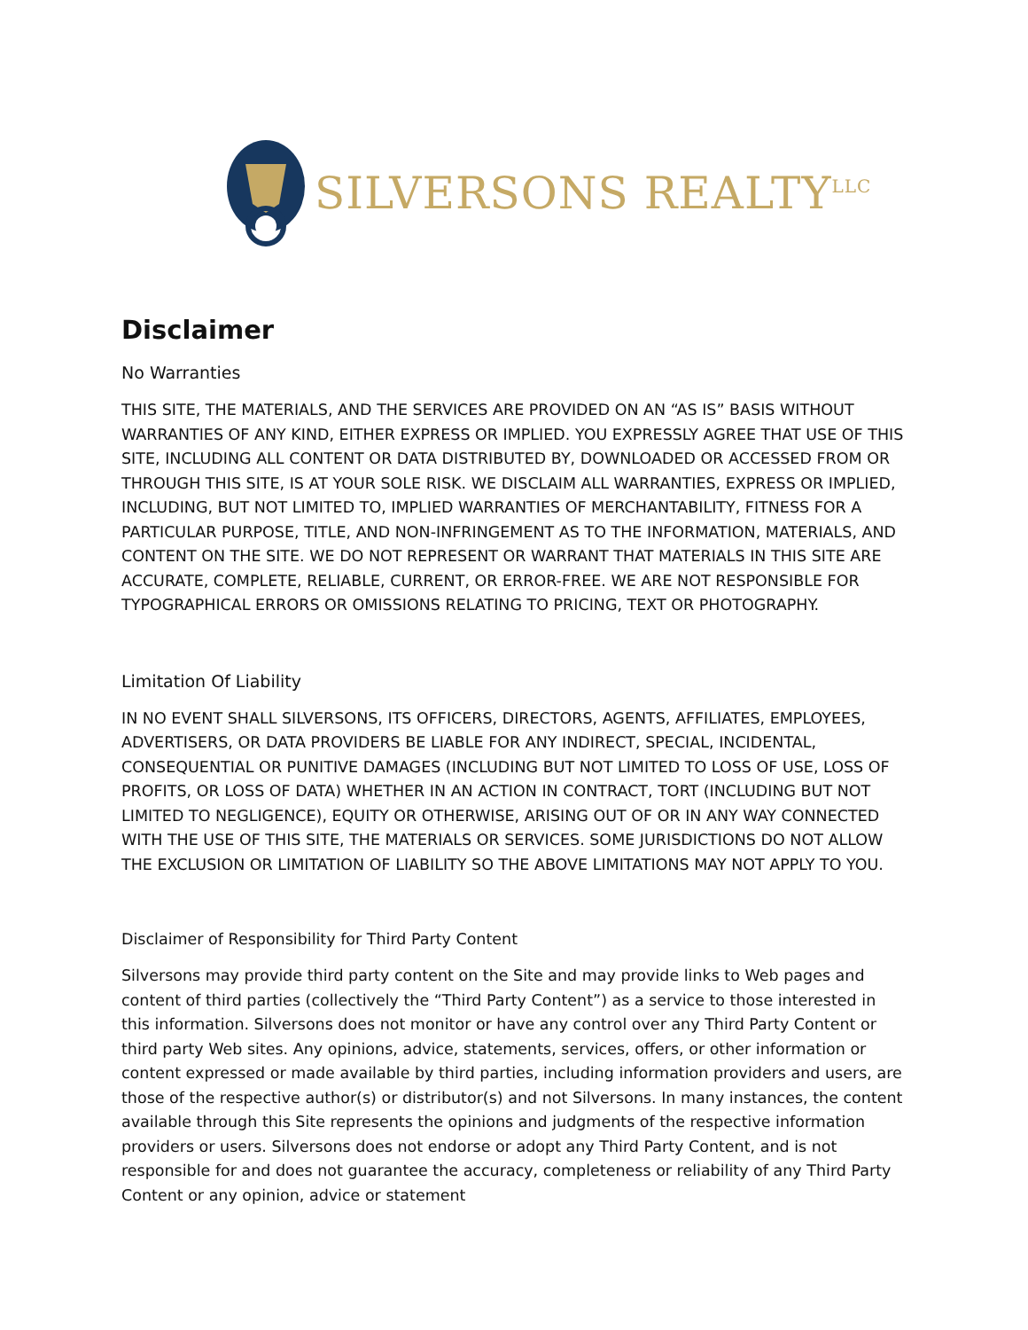SILVERSONS REALTY<sup>LLC</sup>
Disclaimer
No Warranties
THIS SITE, THE MATERIALS, AND THE SERVICES ARE PROVIDED ON AN “AS IS” BASIS WITHOUT WARRANTIES OF ANY KIND, EITHER EXPRESS OR IMPLIED. YOU EXPRESSLY AGREE THAT USE OF THIS SITE, INCLUDING ALL CONTENT OR DATA DISTRIBUTED BY, DOWNLOADED OR ACCESSED FROM OR THROUGH THIS SITE, IS AT YOUR SOLE RISK. WE DISCLAIM ALL WARRANTIES, EXPRESS OR IMPLIED, INCLUDING, BUT NOT LIMITED TO, IMPLIED WARRANTIES OF MERCHANTABILITY, FITNESS FOR A PARTICULAR PURPOSE, TITLE, AND NON-INFRINGEMENT AS TO THE INFORMATION, MATERIALS, AND CONTENT ON THE SITE. WE DO NOT REPRESENT OR WARRANT THAT MATERIALS IN THIS SITE ARE ACCURATE, COMPLETE, RELIABLE, CURRENT, OR ERROR-FREE. WE ARE NOT RESPONSIBLE FOR TYPOGRAPHICAL ERRORS OR OMISSIONS RELATING TO PRICING, TEXT OR PHOTOGRAPHY.
Limitation Of Liability
IN NO EVENT SHALL SILVERSONS, ITS OFFICERS, DIRECTORS, AGENTS, AFFILIATES, EMPLOYEES, ADVERTISERS, OR DATA PROVIDERS BE LIABLE FOR ANY INDIRECT, SPECIAL, INCIDENTAL, CONSEQUENTIAL OR PUNITIVE DAMAGES (INCLUDING BUT NOT LIMITED TO LOSS OF USE, LOSS OF PROFITS, OR LOSS OF DATA) WHETHER IN AN ACTION IN CONTRACT, TORT (INCLUDING BUT NOT LIMITED TO NEGLIGENCE), EQUITY OR OTHERWISE, ARISING OUT OF OR IN ANY WAY CONNECTED WITH THE USE OF THIS SITE, THE MATERIALS OR SERVICES. SOME JURISDICTIONS DO NOT ALLOW THE EXCLUSION OR LIMITATION OF LIABILITY SO THE ABOVE LIMITATIONS MAY NOT APPLY TO YOU.
Disclaimer of Responsibility for Third Party Content
Silversons may provide third party content on the Site and may provide links to Web pages and content of third parties (collectively the “Third Party Content”) as a service to those interested in this information. Silversons does not monitor or have any control over any Third Party Content or third party Web sites. Any opinions, advice, statements, services, offers, or other information or content expressed or made available by third parties, including information providers and users, are those of the respective author(s) or distributor(s) and not Silversons. In many instances, the content available through this Site represents the opinions and judgments of the respective information providers or users. Silversons does not endorse or adopt any Third Party Content, and is not responsible for and does not guarantee the accuracy, completeness or reliability of any Third Party Content or any opinion, advice or statement